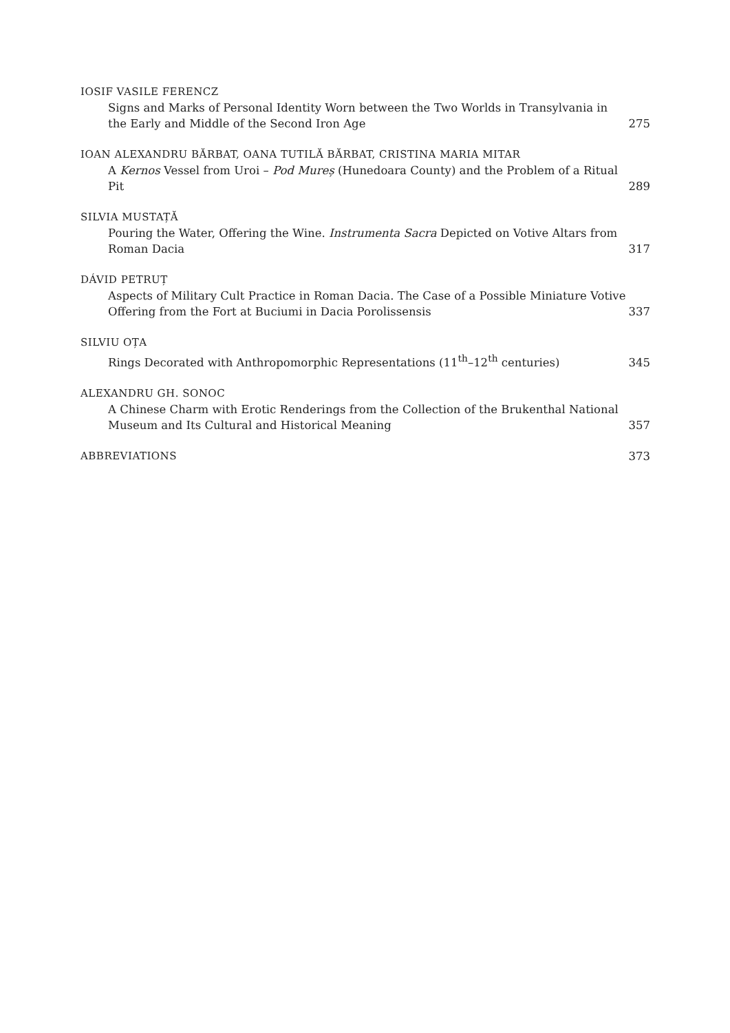IOSIF VASILE FERENCZ
Signs and Marks of Personal Identity Worn between the Two Worlds in Transylvania in the Early and Middle of the Second Iron Age
275
IOAN ALEXANDRU BĂRBAT, OANA TUTILĂ BĂRBAT, CRISTINA MARIA MITAR
A Kernos Vessel from Uroi – Pod Mureș (Hunedoara County) and the Problem of a Ritual Pit
289
SILVIA MUSTAȚĂ
Pouring the Water, Offering the Wine. Instrumenta Sacra Depicted on Votive Altars from Roman Dacia
317
DÁVID PETRUȚ
Aspects of Military Cult Practice in Roman Dacia. The Case of a Possible Miniature Votive Offering from the Fort at Buciumi in Dacia Porolissensis
337
SILVIU OȚA
Rings Decorated with Anthropomorphic Representations (11<sup>th</sup>–12<sup>th</sup> centuries)
345
ALEXANDRU GH. SONOC
A Chinese Charm with Erotic Renderings from the Collection of the Brukenthal National Museum and Its Cultural and Historical Meaning
357
ABBREVIATIONS
373